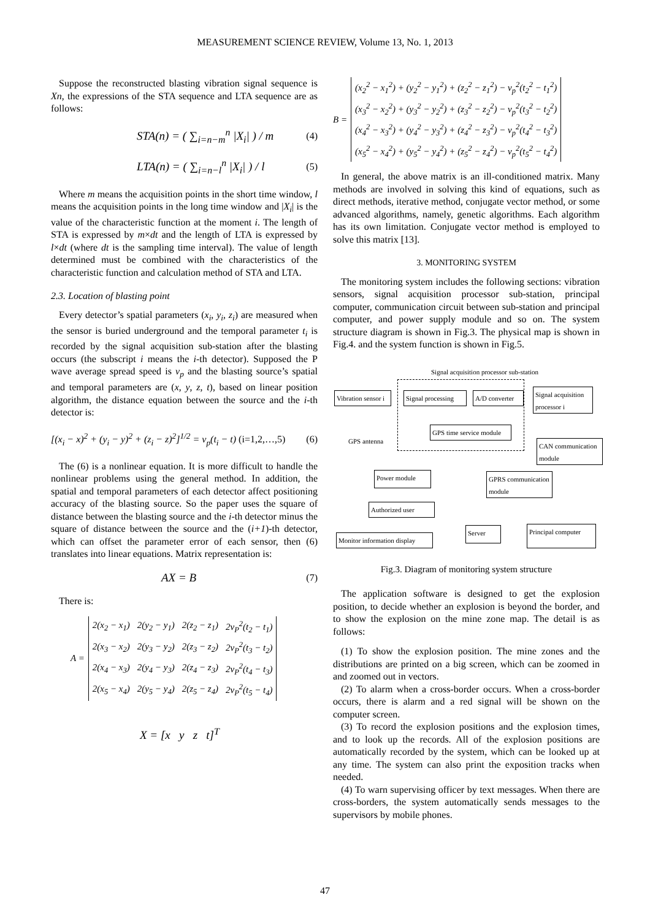MEASUREMENT SCIENCE REVIEW, Volume 13, No. 1, 2013
Suppose the reconstructed blasting vibration signal sequence is Xn, the expressions of the STA sequence and LTA sequence are as follows:
STA(n) = ( ∑<sub>i=n−m</sub><sup>n</sup> |X<sub>i</sub>| ) / m (4)
LTA(n) = ( ∑<sub>i=n−l</sub><sup>n</sup> |X<sub>i</sub>| ) / l (5)
Where m means the acquisition points in the short time window, l means the acquisition points in the long time window and |X<sub>i</sub>| is the value of the characteristic function at the moment i. The length of STA is expressed by m×dt and the length of LTA is expressed by l×dt (where dt is the sampling time interval). The value of length determined must be combined with the characteristics of the characteristic function and calculation method of STA and LTA.
2.3. Location of blasting point
Every detector’s spatial parameters (x<sub>i</sub>, y<sub>i</sub>, z<sub>i</sub>) are measured when the sensor is buried underground and the temporal parameter t<sub>i</sub> is recorded by the signal acquisition sub-station after the blasting occurs (the subscript i means the i-th detector). Supposed the P wave average spread speed is v<sub>p</sub> and the blasting source’s spatial and temporal parameters are (x, y, z, t), based on linear position algorithm, the distance equation between the source and the i-th detector is:
[(x<sub>i</sub> − x)<sup>2</sup> + (y<sub>i</sub> − y)<sup>2</sup> + (z<sub>i</sub> − z)<sup>2</sup>]<sup>1/2</sup> = v<sub>p</sub>(t<sub>i</sub> − t) (i=1,2,…,5) (6)
The (6) is a nonlinear equation. It is more difficult to handle the nonlinear problems using the general method. In addition, the spatial and temporal parameters of each detector affect positioning accuracy of the blasting source. So the paper uses the square of distance between the blasting source and the i-th detector minus the square of distance between the source and the (i+1)-th detector, which can offset the parameter error of each sensor, then (6) translates into linear equations. Matrix representation is:
AX = B (7)
There is:
A =
| 2(x<sub>2</sub> − x<sub>1</sub>) | 2(y<sub>2</sub> − y<sub>1</sub>) | 2(z<sub>2</sub> − z<sub>1</sub>) | 2v<sub>P</sub><sup>2</sup>(t<sub>2</sub> − t<sub>1</sub>) |
| 2(x<sub>3</sub> − x<sub>2</sub>) | 2(y<sub>3</sub> − y<sub>2</sub>) | 2(z<sub>3</sub> − z<sub>2</sub>) | 2v<sub>P</sub><sup>2</sup>(t<sub>3</sub> − t<sub>2</sub>) |
| 2(x<sub>4</sub> − x<sub>3</sub>) | 2(y<sub>4</sub> − y<sub>3</sub>) | 2(z<sub>4</sub> − z<sub>3</sub>) | 2v<sub>P</sub><sup>2</sup>(t<sub>4</sub> − t<sub>3</sub>) |
| 2(x<sub>5</sub> − x<sub>4</sub>) | 2(y<sub>5</sub> − y<sub>4</sub>) | 2(z<sub>5</sub> − z<sub>4</sub>) | 2v<sub>P</sub><sup>2</sup>(t<sub>5</sub> − t<sub>4</sub>) |
X = [x y z t]<sup>T</sup>
B =
| (x<sub>2</sub><sup>2</sup> − x<sub>1</sub><sup>2</sup>) + (y<sub>2</sub><sup>2</sup> − y<sub>1</sub><sup>2</sup>) + (z<sub>2</sub><sup>2</sup> − z<sub>1</sub><sup>2</sup>) − v<sub>p</sub><sup>2</sup>(t<sub>2</sub><sup>2</sup> − t<sub>1</sub><sup>2</sup>) |
| (x<sub>3</sub><sup>2</sup> − x<sub>2</sub><sup>2</sup>) + (y<sub>3</sub><sup>2</sup> − y<sub>2</sub><sup>2</sup>) + (z<sub>3</sub><sup>2</sup> − z<sub>2</sub><sup>2</sup>) − v<sub>p</sub><sup>2</sup>(t<sub>3</sub><sup>2</sup> − t<sub>2</sub><sup>2</sup>) |
| (x<sub>4</sub><sup>2</sup> − x<sub>3</sub><sup>2</sup>) + (y<sub>4</sub><sup>2</sup> − y<sub>3</sub><sup>2</sup>) + (z<sub>4</sub><sup>2</sup> − z<sub>3</sub><sup>2</sup>) − v<sub>p</sub><sup>2</sup>(t<sub>4</sub><sup>2</sup> − t<sub>3</sub><sup>2</sup>) |
| (x<sub>5</sub><sup>2</sup> − x<sub>4</sub><sup>2</sup>) + (y<sub>5</sub><sup>2</sup> − y<sub>4</sub><sup>2</sup>) + (z<sub>5</sub><sup>2</sup> − z<sub>4</sub><sup>2</sup>) − v<sub>p</sub><sup>2</sup>(t<sub>5</sub><sup>2</sup> − t<sub>4</sub><sup>2</sup>) |
In general, the above matrix is an ill-conditioned matrix. Many methods are involved in solving this kind of equations, such as direct methods, iterative method, conjugate vector method, or some advanced algorithms, namely, genetic algorithms. Each algorithm has its own limitation. Conjugate vector method is employed to solve this matrix [13].
3. MONITORING SYSTEM
The monitoring system includes the following sections: vibration sensors, signal acquisition processor sub-station, principal computer, communication circuit between sub-station and principal computer, and power supply module and so on. The system structure diagram is shown in Fig.3. The physical map is shown in Fig.4. and the system function is shown in Fig.5.
Signal acquisition processor sub-station
Vibration sensor i
Signal processing
A/D converter
Signal acquisition
processor i
GPS time service module
GPS antenna
CAN communication
module
Power module
GPRS communication
module
Authorized user
Server
Principal computer
Monitor information display
Fig.3. Diagram of monitoring system structure
The application software is designed to get the explosion position, to decide whether an explosion is beyond the border, and to show the explosion on the mine zone map. The detail is as follows:
(1) To show the explosion position. The mine zones and the distributions are printed on a big screen, which can be zoomed in and zoomed out in vectors.
(2) To alarm when a cross-border occurs. When a cross-border occurs, there is alarm and a red signal will be shown on the computer screen.
(3) To record the explosion positions and the explosion times, and to look up the records. All of the explosion positions are automatically recorded by the system, which can be looked up at any time. The system can also print the exposition tracks when needed.
(4) To warn supervising officer by text messages. When there are cross-borders, the system automatically sends messages to the supervisors by mobile phones.
47